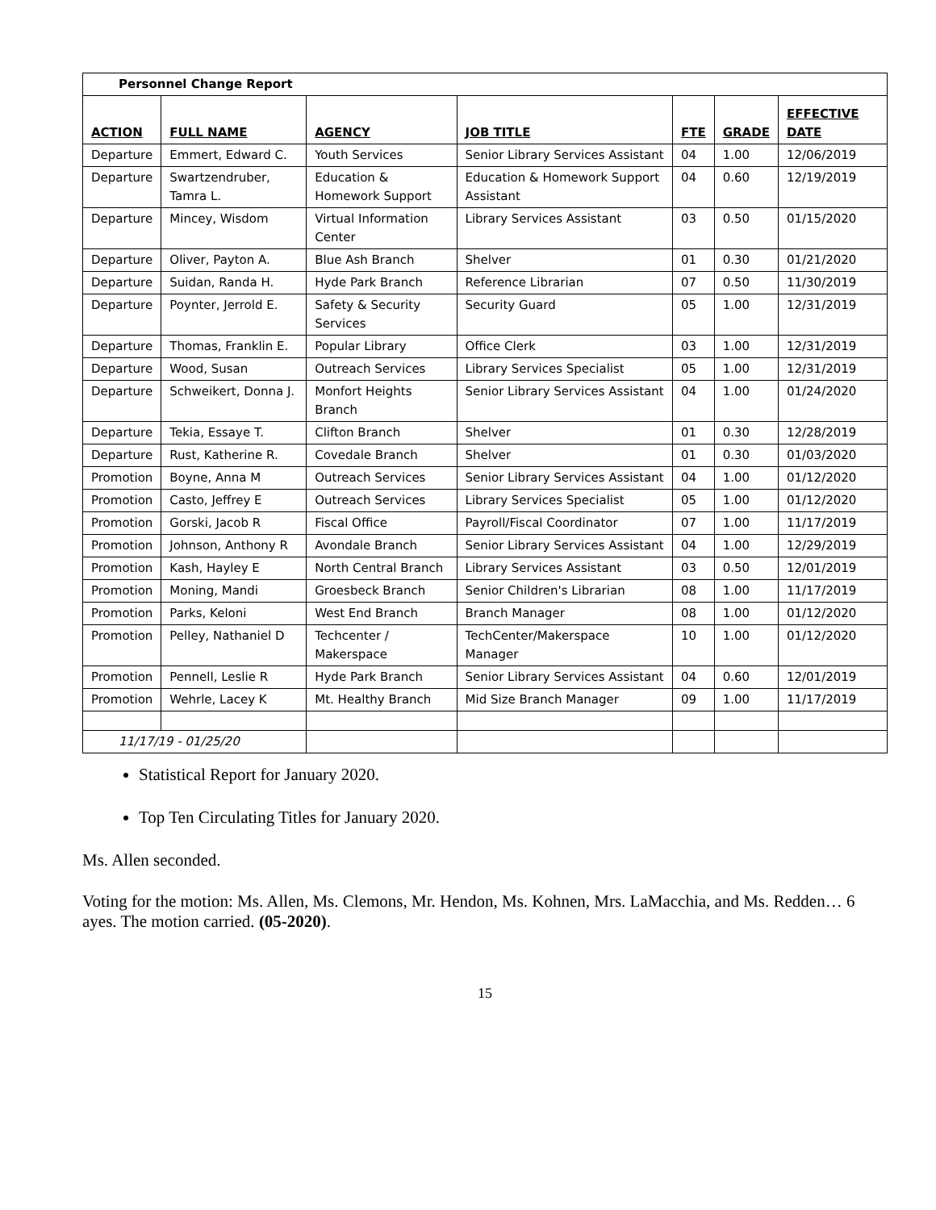| Personnel Change Report | | | | | | |
| ACTION | FULL NAME | AGENCY | JOB TITLE | FTE | GRADE | EFFECTIVE DATE |
| Departure | Emmert, Edward C. | Youth Services | Senior Library Services Assistant | 04 | 1.00 | 12/06/2019 |
| Departure | Swartzendruber, Tamra L. | Education & Homework Support | Education & Homework Support Assistant | 04 | 0.60 | 12/19/2019 |
| Departure | Mincey, Wisdom | Virtual Information Center | Library Services Assistant | 03 | 0.50 | 01/15/2020 |
| Departure | Oliver, Payton A. | Blue Ash Branch | Shelver | 01 | 0.30 | 01/21/2020 |
| Departure | Suidan, Randa H. | Hyde Park Branch | Reference Librarian | 07 | 0.50 | 11/30/2019 |
| Departure | Poynter, Jerrold E. | Safety & Security Services | Security Guard | 05 | 1.00 | 12/31/2019 |
| Departure | Thomas, Franklin E. | Popular Library | Office Clerk | 03 | 1.00 | 12/31/2019 |
| Departure | Wood, Susan | Outreach Services | Library Services Specialist | 05 | 1.00 | 12/31/2019 |
| Departure | Schweikert, Donna J. | Monfort Heights Branch | Senior Library Services Assistant | 04 | 1.00 | 01/24/2020 |
| Departure | Tekia, Essaye T. | Clifton Branch | Shelver | 01 | 0.30 | 12/28/2019 |
| Departure | Rust, Katherine R. | Covedale Branch | Shelver | 01 | 0.30 | 01/03/2020 |
| Promotion | Boyne, Anna M | Outreach Services | Senior Library Services Assistant | 04 | 1.00 | 01/12/2020 |
| Promotion | Casto, Jeffrey E | Outreach Services | Library Services Specialist | 05 | 1.00 | 01/12/2020 |
| Promotion | Gorski, Jacob R | Fiscal Office | Payroll/Fiscal Coordinator | 07 | 1.00 | 11/17/2019 |
| Promotion | Johnson, Anthony R | Avondale Branch | Senior Library Services Assistant | 04 | 1.00 | 12/29/2019 |
| Promotion | Kash, Hayley E | North Central Branch | Library Services Assistant | 03 | 0.50 | 12/01/2019 |
| Promotion | Moning, Mandi | Groesbeck Branch | Senior Children's Librarian | 08 | 1.00 | 11/17/2019 |
| Promotion | Parks, Keloni | West End Branch | Branch Manager | 08 | 1.00 | 01/12/2020 |
| Promotion | Pelley, Nathaniel D | Techcenter / Makerspace | TechCenter/Makerspace Manager | 10 | 1.00 | 01/12/2020 |
| Promotion | Pennell, Leslie R | Hyde Park Branch | Senior Library Services Assistant | 04 | 0.60 | 12/01/2019 |
| Promotion | Wehrle, Lacey K | Mt. Healthy Branch | Mid Size Branch Manager | 09 | 1.00 | 11/17/2019 |
| 11/17/19 - 01/25/20 | | | | | | |
Statistical Report for January 2020.
Top Ten Circulating Titles for January 2020.
Ms. Allen seconded.
Voting for the motion: Ms. Allen, Ms. Clemons, Mr. Hendon, Ms. Kohnen, Mrs. LaMacchia, and Ms. Redden… 6 ayes. The motion carried. (05-2020).
15